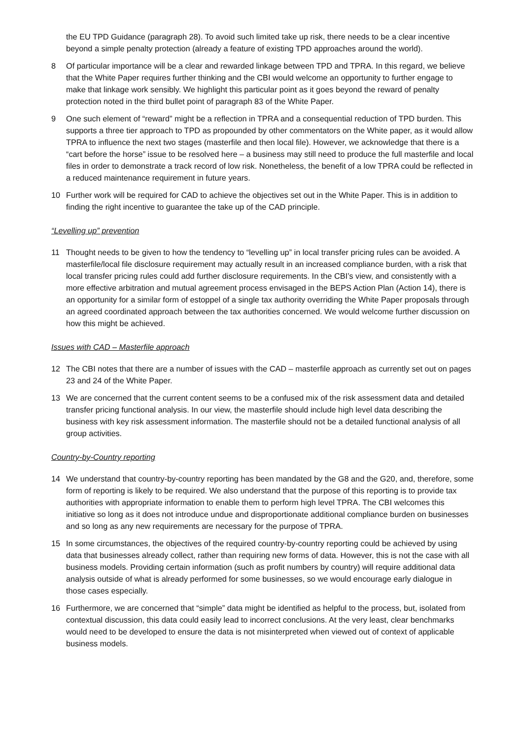the EU TPD Guidance (paragraph 28). To avoid such limited take up risk, there needs to be a clear incentive beyond a simple penalty protection (already a feature of existing TPD approaches around the world).
8 Of particular importance will be a clear and rewarded linkage between TPD and TPRA. In this regard, we believe that the White Paper requires further thinking and the CBI would welcome an opportunity to further engage to make that linkage work sensibly. We highlight this particular point as it goes beyond the reward of penalty protection noted in the third bullet point of paragraph 83 of the White Paper.
9 One such element of “reward” might be a reflection in TPRA and a consequential reduction of TPD burden. This supports a three tier approach to TPD as propounded by other commentators on the White paper, as it would allow TPRA to influence the next two stages (masterfile and then local file). However, we acknowledge that there is a “cart before the horse” issue to be resolved here – a business may still need to produce the full masterfile and local files in order to demonstrate a track record of low risk. Nonetheless, the benefit of a low TPRA could be reflected in a reduced maintenance requirement in future years.
10 Further work will be required for CAD to achieve the objectives set out in the White Paper. This is in addition to finding the right incentive to guarantee the take up of the CAD principle.
“Levelling up” prevention
11 Thought needs to be given to how the tendency to “levelling up” in local transfer pricing rules can be avoided. A masterfile/local file disclosure requirement may actually result in an increased compliance burden, with a risk that local transfer pricing rules could add further disclosure requirements. In the CBI’s view, and consistently with a more effective arbitration and mutual agreement process envisaged in the BEPS Action Plan (Action 14), there is an opportunity for a similar form of estoppel of a single tax authority overriding the White Paper proposals through an agreed coordinated approach between the tax authorities concerned. We would welcome further discussion on how this might be achieved.
Issues with CAD – Masterfile approach
12 The CBI notes that there are a number of issues with the CAD – masterfile approach as currently set out on pages 23 and 24 of the White Paper.
13 We are concerned that the current content seems to be a confused mix of the risk assessment data and detailed transfer pricing functional analysis. In our view, the masterfile should include high level data describing the business with key risk assessment information. The masterfile should not be a detailed functional analysis of all group activities.
Country-by-Country reporting
14 We understand that country-by-country reporting has been mandated by the G8 and the G20, and, therefore, some form of reporting is likely to be required. We also understand that the purpose of this reporting is to provide tax authorities with appropriate information to enable them to perform high level TPRA. The CBI welcomes this initiative so long as it does not introduce undue and disproportionate additional compliance burden on businesses and so long as any new requirements are necessary for the purpose of TPRA.
15 In some circumstances, the objectives of the required country-by-country reporting could be achieved by using data that businesses already collect, rather than requiring new forms of data. However, this is not the case with all business models. Providing certain information (such as profit numbers by country) will require additional data analysis outside of what is already performed for some businesses, so we would encourage early dialogue in those cases especially.
16 Furthermore, we are concerned that “simple” data might be identified as helpful to the process, but, isolated from contextual discussion, this data could easily lead to incorrect conclusions. At the very least, clear benchmarks would need to be developed to ensure the data is not misinterpreted when viewed out of context of applicable business models.